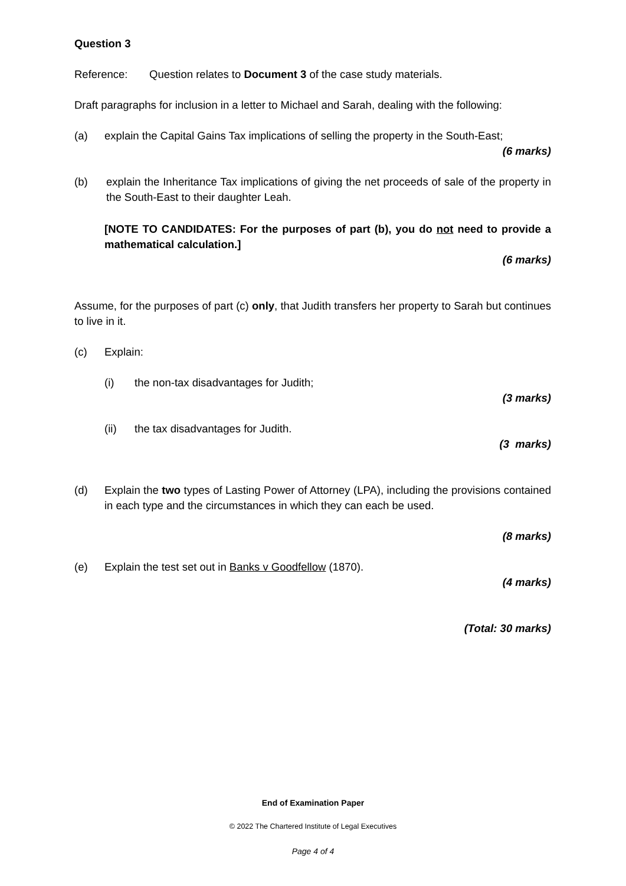Question 3
Reference: Question relates to Document 3 of the case study materials.
Draft paragraphs for inclusion in a letter to Michael and Sarah, dealing with the following:
(a) explain the Capital Gains Tax implications of selling the property in the South-East;
(6 marks)
(b) explain the Inheritance Tax implications of giving the net proceeds of sale of the property in the South-East to their daughter Leah.
[NOTE TO CANDIDATES: For the purposes of part (b), you do not need to provide a mathematical calculation.]
(6 marks)
Assume, for the purposes of part (c) only, that Judith transfers her property to Sarah but continues to live in it.
(c) Explain:
(i) the non-tax disadvantages for Judith;
(3 marks)
(ii) the tax disadvantages for Judith.
(3 marks)
(d) Explain the two types of Lasting Power of Attorney (LPA), including the provisions contained in each type and the circumstances in which they can each be used.
(8 marks)
(e) Explain the test set out in Banks v Goodfellow (1870).
(4 marks)
(Total: 30 marks)
End of Examination Paper
© 2022 The Chartered Institute of Legal Executives
Page 4 of 4